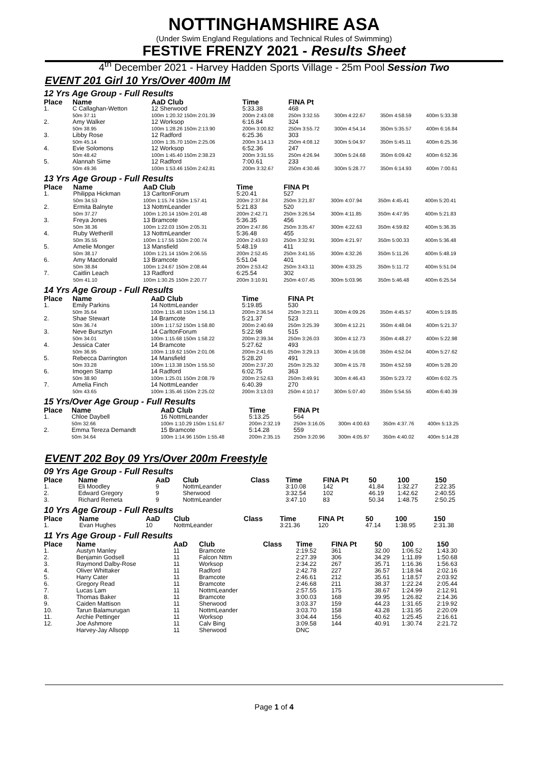NOTTINGHAMSHIRE ASA
(Under Swim England Regulations and Technical Rules of Swimming)
FESTIVE FRENZY 2021 - Results Sheet
4<sup>th</sup> December 2021 - Harvey Hadden Sports Village - 25m Pool Session Two
EVENT 201 Girl 10 Yrs/Over 400m IM
12 Yrs Age Group - Full Results
| Place | Name | AaD Club | Time | FINA Pt | | | |
| --- | --- | --- | --- | --- | --- | --- | --- |
| 1. | C Callaghan-Wetton | 12 Sherwood | 5:33.38 | 468 | | | |
| | 50m 37.11 | 100m 1:20.32 150m 2:01.39 | 200m 2:43.08 | 250m 3:32.55 | 300m 4:22.67 | 350m 4:58.59 | 400m 5:33.38 |
| 2. | Amy Walker | 12 Worksop | 6:16.84 | 324 | | | |
| | 50m 38.95 | 100m 1:28.26 150m 2:13.90 | 200m 3:00.82 | 250m 3:55.72 | 300m 4:54.14 | 350m 5:35.57 | 400m 6:16.84 |
| 3. | Libby Rose | 12 Radford | 6:25.36 | 303 | | | |
| | 50m 45.14 | 100m 1:35.70 150m 2:25.06 | 200m 3:14.13 | 250m 4:08.12 | 300m 5:04.97 | 350m 5:45.11 | 400m 6:25.36 |
| 4. | Evie Solomons | 12 Worksop | 6:52.36 | 247 | | | |
| | 50m 48.42 | 100m 1:45.40 150m 2:38.23 | 200m 3:31.55 | 250m 4:26.94 | 300m 5:24.68 | 350m 6:09.42 | 400m 6:52.36 |
| 5. | Alannah Sime | 12 Radford | 7:00.61 | 233 | | | |
| | 50m 49.36 | 100m 1:53.46 150m 2:42.81 | 200m 3:32.67 | 250m 4:30.46 | 300m 5:28.77 | 350m 6:14.93 | 400m 7:00.61 |
13 Yrs Age Group - Full Results
| Place | Name | AaD Club | Time | FINA Pt | | | |
| --- | --- | --- | --- | --- | --- | --- | --- |
| 1. | Philippa Hickman | 13 CarltonForum | 5:20.41 | 527 | | | |
| | 50m 34.53 | 100m 1:15.74 150m 1:57.41 | 200m 2:37.84 | 250m 3:21.87 | 300m 4:07.94 | 350m 4:45.41 | 400m 5:20.41 |
| 2. | Ermita Balnyte | 13 NottmLeander | 5:21.83 | 520 | | | |
| | 50m 37.27 | 100m 1:20.14 150m 2:01.48 | 200m 2:42.71 | 250m 3:26.54 | 300m 4:11.85 | 350m 4:47.95 | 400m 5:21.83 |
| 3. | Freya Jones | 13 Bramcote | 5:36.35 | 456 | | | |
| | 50m 38.36 | 100m 1:22.03 150m 2:05.31 | 200m 2:47.86 | 250m 3:35.47 | 300m 4:22.63 | 350m 4:59.82 | 400m 5:36.35 |
| 4. | Ruby Wetherill | 13 NottmLeander | 5:36.48 | 455 | | | |
| | 50m 35.55 | 100m 1:17.55 150m 2:00.74 | 200m 2:43.93 | 250m 3:32.91 | 300m 4:21.97 | 350m 5:00.33 | 400m 5:36.48 |
| 5. | Amelie Monger | 13 Mansfield | 5:48.19 | 411 | | | |
| | 50m 38.17 | 100m 1:21.14 150m 2:06.55 | 200m 2:52.45 | 250m 3:41.55 | 300m 4:32.26 | 350m 5:11.26 | 400m 5:48.19 |
| 6. | Amy Macdonald | 13 Bramcote | 5:51.04 | 401 | | | |
| | 50m 38.84 | 100m 1:24.67 150m 2:08.44 | 200m 2:53.42 | 250m 3:43.11 | 300m 4:33.25 | 350m 5:11.72 | 400m 5:51.04 |
| 7. | Caitlin Leach | 13 Radford | 6:25.54 | 302 | | | |
| | 50m 41.10 | 100m 1:30.25 150m 2:20.77 | 200m 3:10.91 | 250m 4:07.45 | 300m 5:03.96 | 350m 5:46.48 | 400m 6:25.54 |
14 Yrs Age Group - Full Results
| Place | Name | AaD Club | Time | FINA Pt | | | |
| --- | --- | --- | --- | --- | --- | --- | --- |
| 1. | Emily Parkins | 14 NottmLeander | 5:19.85 | 530 | | | |
| | 50m 35.64 | 100m 1:15.48 150m 1:56.13 | 200m 2:36.54 | 250m 3:23.11 | 300m 4:09.26 | 350m 4:45.57 | 400m 5:19.85 |
| 2. | Shae Stewart | 14 Bramcote | 5:21.37 | 523 | | | |
| | 50m 36.74 | 100m 1:17.52 150m 1:58.80 | 200m 2:40.69 | 250m 3:25.39 | 300m 4:12.21 | 350m 4:48.04 | 400m 5:21.37 |
| 3. | Neve Bursztyn | 14 CarltonForum | 5:22.98 | 515 | | | |
| | 50m 34.01 | 100m 1:15.68 150m 1:58.22 | 200m 2:39.34 | 250m 3:26.03 | 300m 4:12.73 | 350m 4:48.27 | 400m 5:22.98 |
| 4. | Jessica Cater | 14 Bramcote | 5:27.62 | 493 | | | |
| | 50m 36.95 | 100m 1:19.62 150m 2:01.06 | 200m 2:41.65 | 250m 3:29.13 | 300m 4:16.08 | 350m 4:52.04 | 400m 5:27.62 |
| 5. | Rebecca Darrington | 14 Mansfield | 5:28.20 | 491 | | | |
| | 50m 33.28 | 100m 1:13.38 150m 1:55.50 | 200m 2:37.20 | 250m 3:25.32 | 300m 4:15.78 | 350m 4:52.59 | 400m 5:28.20 |
| 6. | Imogen Stamp | 14 Radford | 6:02.75 | 363 | | | |
| | 50m 38.90 | 100m 1:25.01 150m 2:08.79 | 200m 2:52.63 | 250m 3:49.91 | 300m 4:46.43 | 350m 5:23.72 | 400m 6:02.75 |
| 7. | Amelia Finch | 14 NottmLeander | 6:40.39 | 270 | | | |
| | 50m 43.65 | 100m 1:35.46 150m 2:25.02 | 200m 3:13.03 | 250m 4:10.17 | 300m 5:07.40 | 350m 5:54.55 | 400m 6:40.39 |
15 Yrs/Over Age Group - Full Results
| Place | Name | AaD Club | Time | FINA Pt | | | |
| --- | --- | --- | --- | --- | --- | --- | --- |
| 1. | Chloe Daybell | 16 NottmLeander | 5:13.25 | 564 | | | |
| | 50m 32.66 | 100m 1:10.29 150m 1:51.67 | 200m 2:32.19 | 250m 3:16.05 | 300m 4:00.63 | 350m 4:37.76 | 400m 5:13.25 |
| 2. | Emma Tereza Demandt | 15 Bramcote | 5:14.28 | 559 | | | |
| | 50m 34.64 | 100m 1:14.96 150m 1:55.48 | 200m 2:35.15 | 250m 3:20.96 | 300m 4:05.97 | 350m 4:40.02 | 400m 5:14.28 |
EVENT 202 Boy 09 Yrs/Over 200m Freestyle
09 Yrs Age Group - Full Results
| Place | Name | AaD | Club | Class | Time | FINA Pt | 50 | 100 | 150 |
| --- | --- | --- | --- | --- | --- | --- | --- | --- | --- |
| 1. | Eli Moodley | 9 | NottmLeander | | 3:10.08 | 142 | 41.84 | 1:32.27 | 2:22.35 |
| 2. | Edward Gregory | 9 | Sherwood | | 3:32.54 | 102 | 46.19 | 1:42.62 | 2:40.55 |
| 3. | Richard Remeta | 9 | NottmLeander | | 3:47.10 | 83 | 50.34 | 1:48.75 | 2:50.25 |
10 Yrs Age Group - Full Results
| Place | Name | AaD | Club | Class | Time | FINA Pt | 50 | 100 | 150 |
| --- | --- | --- | --- | --- | --- | --- | --- | --- | --- |
| 1. | Evan Hughes | 10 | NottmLeander | | 3:21.36 | 120 | 47.14 | 1:38.95 | 2:31.38 |
11 Yrs Age Group - Full Results
| Place | Name | AaD | Club | Class | Time | FINA Pt | 50 | 100 | 150 |
| --- | --- | --- | --- | --- | --- | --- | --- | --- | --- |
| 1. | Austyn Manley | 11 | Bramcote | | 2:19.52 | 361 | 32.00 | 1:06.52 | 1:43.30 |
| 2. | Benjamin Godsell | 11 | Falcon Nttm | | 2:27.39 | 306 | 34.29 | 1:11.89 | 1:50.68 |
| 3. | Raymond Dalby-Rose | 11 | Worksop | | 2:34.22 | 267 | 35.71 | 1:16.36 | 1:56.63 |
| 4. | Oliver Whittaker | 11 | Radford | | 2:42.78 | 227 | 36.57 | 1:18.94 | 2:02.16 |
| 5. | Harry Cater | 11 | Bramcote | | 2:46.61 | 212 | 35.61 | 1:18.57 | 2:03.92 |
| 6. | Gregory Read | 11 | Bramcote | | 2:46.68 | 211 | 38.37 | 1:22.24 | 2:05.44 |
| 7. | Lucas Lam | 11 | NottmLeander | | 2:57.55 | 175 | 38.67 | 1:24.99 | 2:12.91 |
| 8. | Thomas Baker | 11 | Bramcote | | 3:00.03 | 168 | 39.95 | 1:26.82 | 2:14.36 |
| 9. | Caiden Mattison | 11 | Sherwood | | 3:03.37 | 159 | 44.23 | 1:31.65 | 2:19.92 |
| 10. | Tarun Balamurugan | 11 | NottmLeander | | 3:03.70 | 158 | 43.28 | 1:31.95 | 2:20.09 |
| 11. | Archie Pettinger | 11 | Worksop | | 3:04.44 | 156 | 40.62 | 1:25.45 | 2:16.61 |
| 12. | Joe Ashmore | 11 | Calv Bing | | 3:09.58 | 144 | 40.91 | 1:30.74 | 2:21.72 |
| | Harvey-Jay Allsopp | 11 | Sherwood | | DNC | | | | |
Page 1 of 4